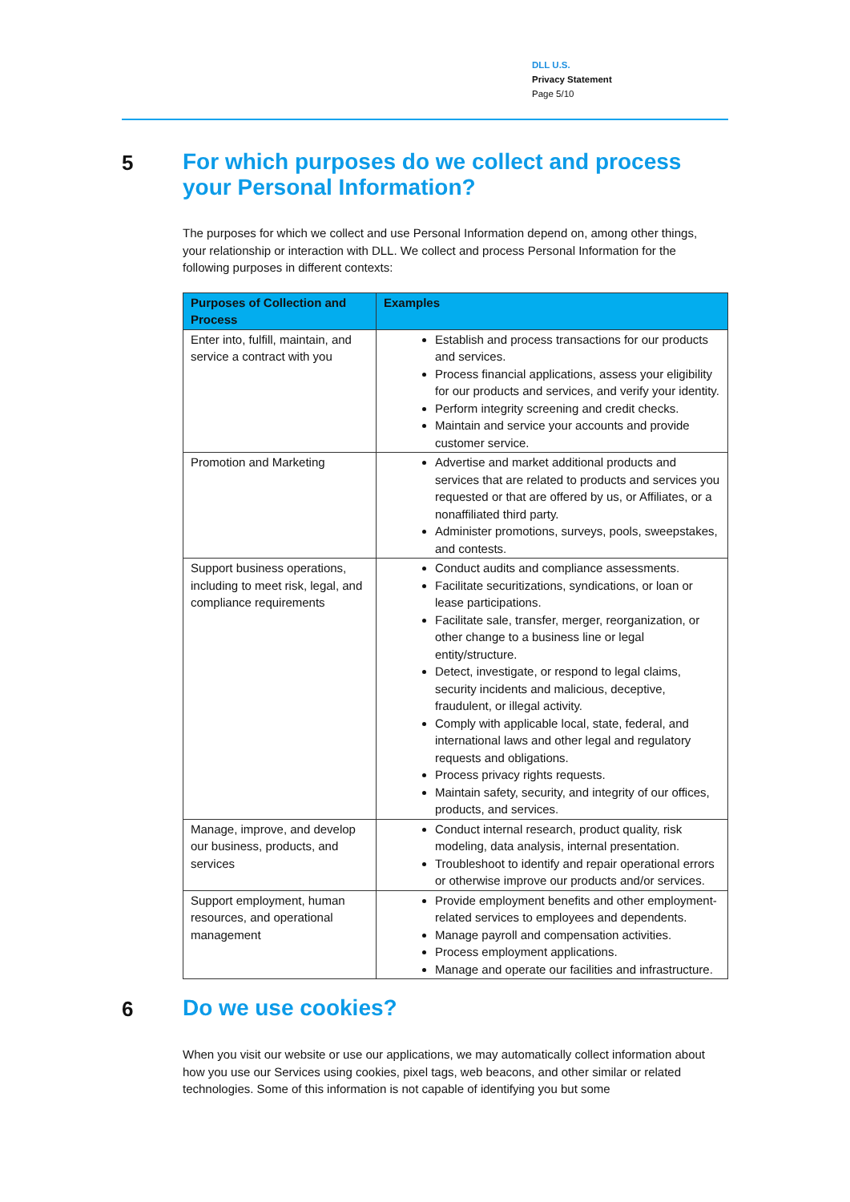DLL U.S.
Privacy Statement
Page 5/10
5
For which purposes do we collect and process your Personal Information?
The purposes for which we collect and use Personal Information depend on, among other things, your relationship or interaction with DLL. We collect and process Personal Information for the following purposes in different contexts:
| Purposes of Collection and Process | Examples |
| --- | --- |
| Enter into, fulfill, maintain, and service a contract with you | Establish and process transactions for our products and services. Process financial applications, assess your eligibility for our products and services, and verify your identity. Perform integrity screening and credit checks. Maintain and service your accounts and provide customer service. |
| Promotion and Marketing | Advertise and market additional products and services that are related to products and services you requested or that are offered by us, or Affiliates, or a nonaffiliated third party. Administer promotions, surveys, pools, sweepstakes, and contests. |
| Support business operations, including to meet risk, legal, and compliance requirements | Conduct audits and compliance assessments. Facilitate securitizations, syndications, or loan or lease participations. Facilitate sale, transfer, merger, reorganization, or other change to a business line or legal entity/structure. Detect, investigate, or respond to legal claims, security incidents and malicious, deceptive, fraudulent, or illegal activity. Comply with applicable local, state, federal, and international laws and other legal and regulatory requests and obligations. Process privacy rights requests. Maintain safety, security, and integrity of our offices, products, and services. |
| Manage, improve, and develop our business, products, and services | Conduct internal research, product quality, risk modeling, data analysis, internal presentation. Troubleshoot to identify and repair operational errors or otherwise improve our products and/or services. |
| Support employment, human resources, and operational management | Provide employment benefits and other employment-related services to employees and dependents. Manage payroll and compensation activities. Process employment applications. Manage and operate our facilities and infrastructure. |
6
Do we use cookies?
When you visit our website or use our applications, we may automatically collect information about how you use our Services using cookies, pixel tags, web beacons, and other similar or related technologies. Some of this information is not capable of identifying you but some